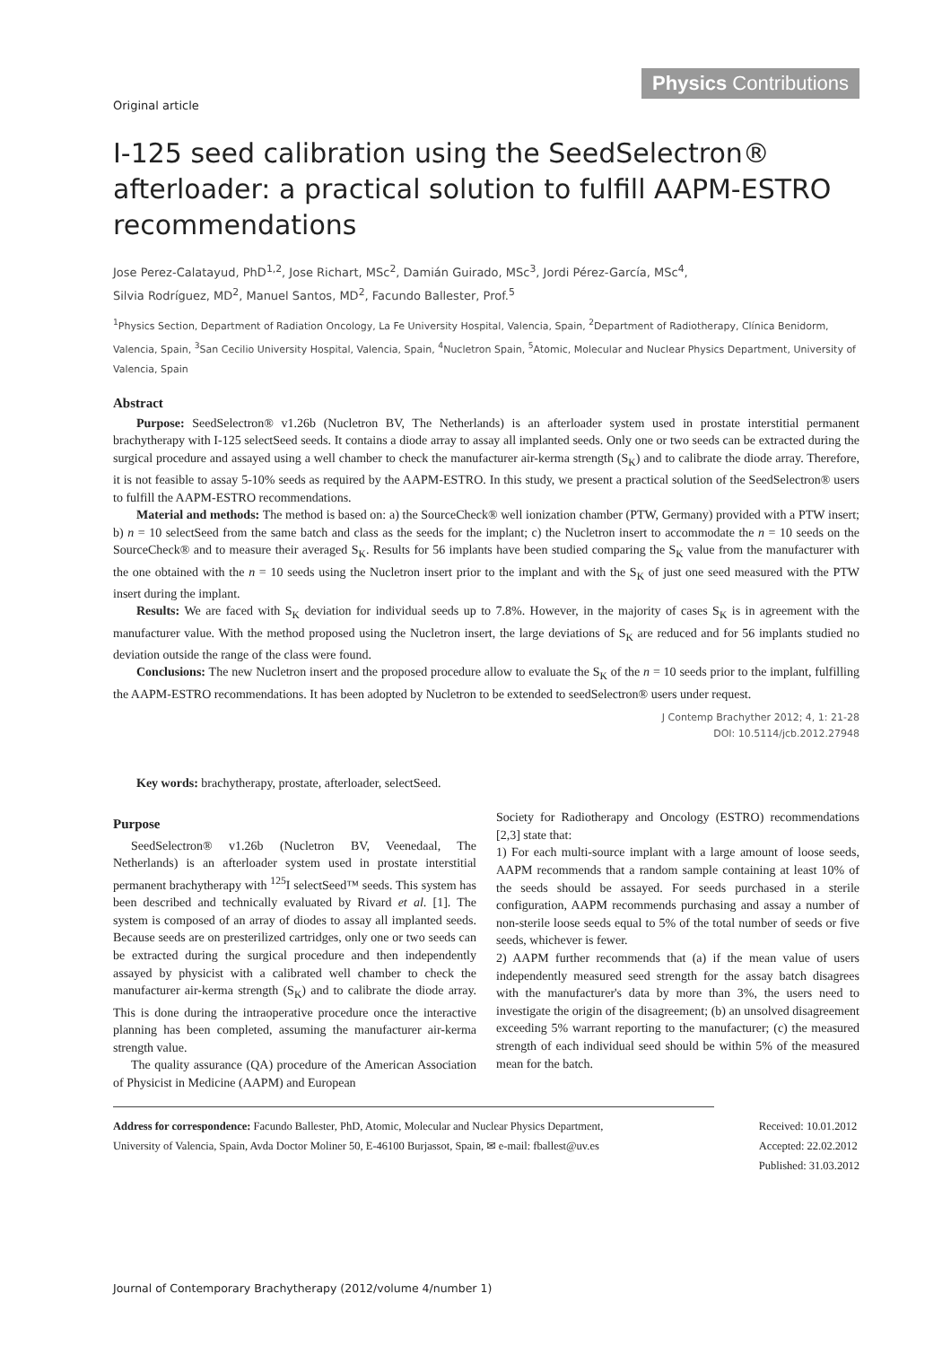Physics Contributions
Original article
I-125 seed calibration using the SeedSelectron® afterloader: a practical solution to fulfill AAPM-ESTRO recommendations
Jose Perez-Calatayud, PhD<sup>1,2</sup>, Jose Richart, MSc<sup>2</sup>, Damián Guirado, MSc<sup>3</sup>, Jordi Pérez-García, MSc<sup>4</sup>,
Silvia Rodríguez, MD<sup>2</sup>, Manuel Santos, MD<sup>2</sup>, Facundo Ballester, Prof.<sup>5</sup>
<sup>1</sup> Physics Section, Department of Radiation Oncology, La Fe University Hospital, Valencia, Spain, <sup>2</sup>Department of Radiotherapy, Clínica Benidorm, Valencia, Spain, <sup>3</sup>San Cecilio University Hospital, Valencia, Spain, <sup>4</sup>Nucletron Spain, <sup>5</sup>Atomic, Molecular and Nuclear Physics Department, University of Valencia, Spain
Abstract
Purpose: SeedSelectron® v1.26b (Nucletron BV, The Netherlands) is an afterloader system used in prostate interstitial permanent brachytherapy with I-125 selectSeed seeds. It contains a diode array to assay all implanted seeds. Only one or two seeds can be extracted during the surgical procedure and assayed using a well chamber to check the manufacturer air-kerma strength (S<sub>K</sub>) and to calibrate the diode array. Therefore, it is not feasible to assay 5-10% seeds as required by the AAPM-ESTRO. In this study, we present a practical solution of the SeedSelectron® users to fulfill the AAPM-ESTRO recommendations.
Material and methods: The method is based on: a) the SourceCheck® well ionization chamber (PTW, Germany) provided with a PTW insert; b) n = 10 selectSeed from the same batch and class as the seeds for the implant; c) the Nucletron insert to accommodate the n = 10 seeds on the SourceCheck® and to measure their averaged S<sub>K</sub>. Results for 56 implants have been studied comparing the S<sub>K</sub> value from the manufacturer with the one obtained with the n = 10 seeds using the Nucletron insert prior to the implant and with the S<sub>K</sub> of just one seed measured with the PTW insert during the implant.
Results: We are faced with S<sub>K</sub> deviation for individual seeds up to 7.8%. However, in the majority of cases S<sub>K</sub> is in agreement with the manufacturer value. With the method proposed using the Nucletron insert, the large deviations of S<sub>K</sub> are reduced and for 56 implants studied no deviation outside the range of the class were found.
Conclusions: The new Nucletron insert and the proposed procedure allow to evaluate the S<sub>K</sub> of the n = 10 seeds prior to the implant, fulfilling the AAPM-ESTRO recommendations. It has been adopted by Nucletron to be extended to seedSelectron® users under request.
J Contemp Brachyther 2012; 4, 1: 21-28
DOI: 10.5114/jcb.2012.27948
Key words: brachytherapy, prostate, afterloader, selectSeed.
Purpose
SeedSelectron® v1.26b (Nucletron BV, Veenedaal, The Netherlands) is an afterloader system used in prostate interstitial permanent brachytherapy with <sup>125</sup>I selectSeed™ seeds. This system has been described and technically evaluated by Rivard et al. [1]. The system is composed of an array of diodes to assay all implanted seeds. Because seeds are on presterilized cartridges, only one or two seeds can be extracted during the surgical procedure and then independently assayed by physicist with a calibrated well chamber to check the manufacturer air-kerma strength (S<sub>K</sub>) and to calibrate the diode array. This is done during the intraoperative procedure once the interactive planning has been completed, assuming the manufacturer air-kerma strength value.
The quality assurance (QA) procedure of the American Association of Physicist in Medicine (AAPM) and European
Society for Radiotherapy and Oncology (ESTRO) recommendations [2,3] state that:
1) For each multi-source implant with a large amount of loose seeds, AAPM recommends that a random sample containing at least 10% of the seeds should be assayed. For seeds purchased in a sterile configuration, AAPM recommends purchasing and assay a number of non-sterile loose seeds equal to 5% of the total number of seeds or five seeds, whichever is fewer.
2) AAPM further recommends that (a) if the mean value of users independently measured seed strength for the assay batch disagrees with the manufacturer's data by more than 3%, the users need to investigate the origin of the disagreement; (b) an unsolved disagreement exceeding 5% warrant reporting to the manufacturer; (c) the measured strength of each individual seed should be within 5% of the measured mean for the batch.
Address for correspondence: Facundo Ballester, PhD, Atomic, Molecular and Nuclear Physics Department, University of Valencia, Spain, Avda Doctor Moliner 50, E-46100 Burjassot, Spain, ✉ e-mail: fballest@uv.es
Received: 10.01.2012
Accepted: 22.02.2012
Published: 31.03.2012
Journal of Contemporary Brachytherapy (2012/volume 4/number 1)